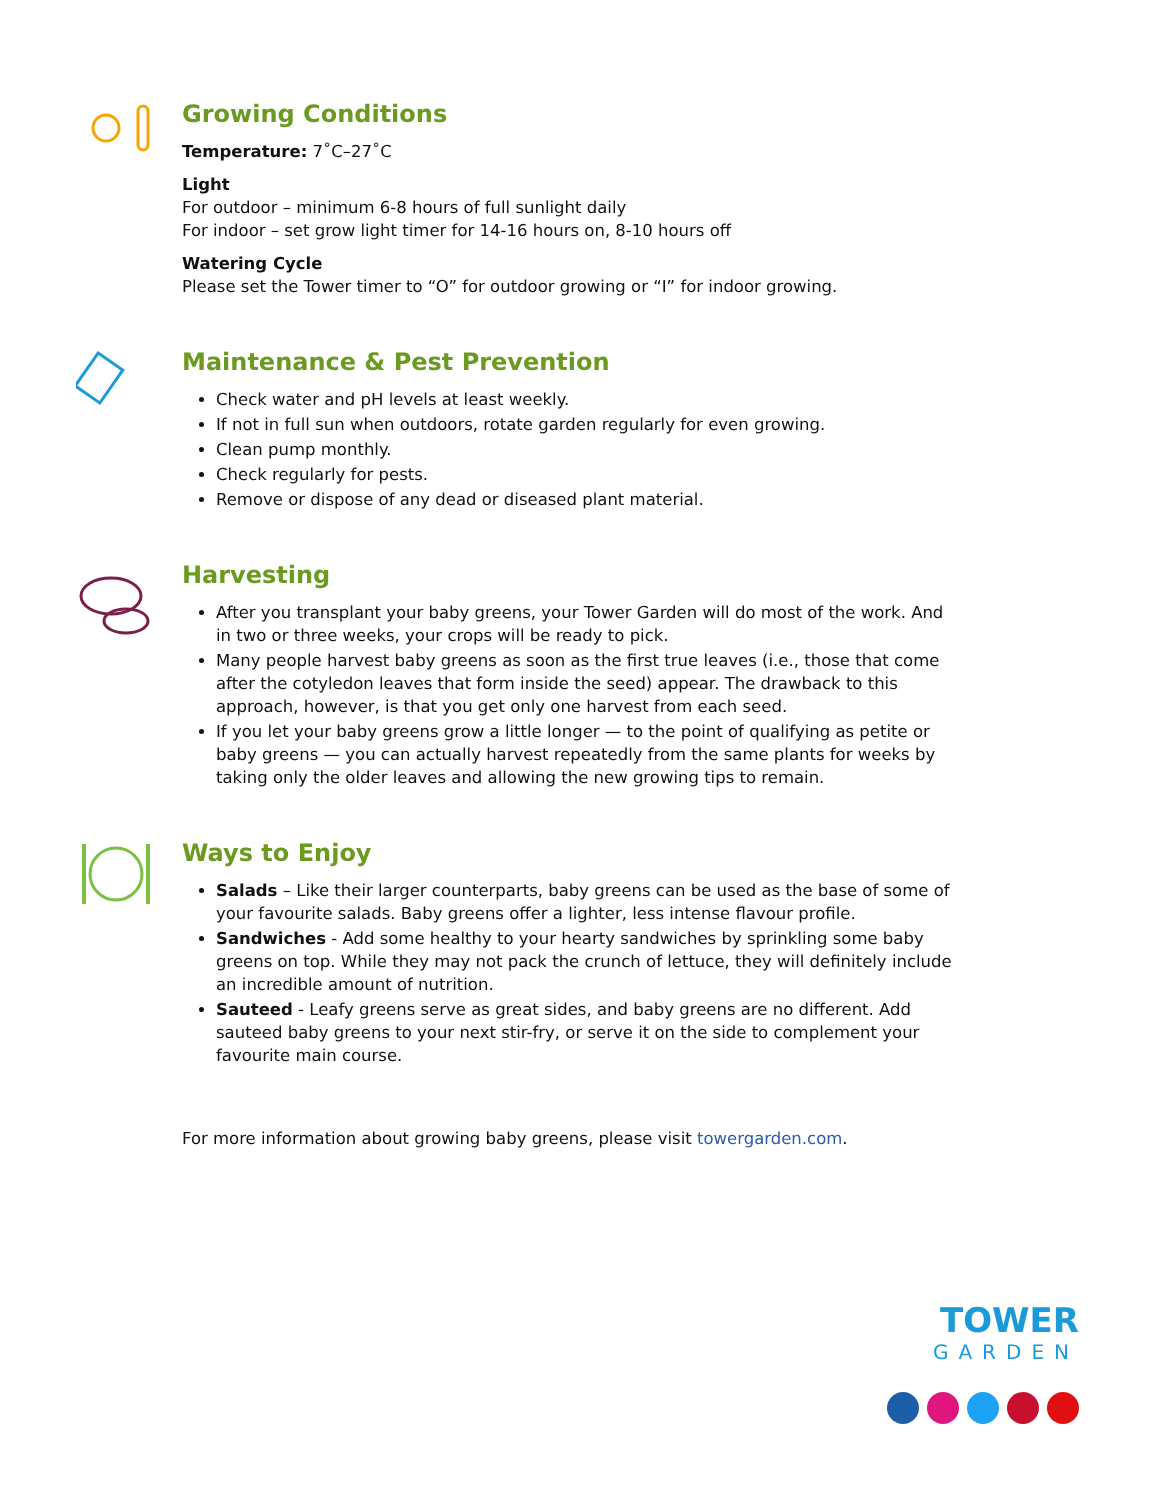Growing Conditions
Temperature: 7˚C–27˚C
Light
For outdoor – minimum 6-8 hours of full sunlight daily
For indoor – set grow light timer for 14-16 hours on, 8-10 hours off
Watering Cycle
Please set the Tower timer to “O” for outdoor growing or “I” for indoor growing.
Maintenance & Pest Prevention
Check water and pH levels at least weekly.
If not in full sun when outdoors, rotate garden regularly for even growing.
Clean pump monthly.
Check regularly for pests.
Remove or dispose of any dead or diseased plant material.
Harvesting
After you transplant your baby greens, your Tower Garden will do most of the work. And in two or three weeks, your crops will be ready to pick.
Many people harvest baby greens as soon as the first true leaves (i.e., those that come after the cotyledon leaves that form inside the seed) appear. The drawback to this approach, however, is that you get only one harvest from each seed.
If you let your baby greens grow a little longer — to the point of qualifying as petite or baby greens — you can actually harvest repeatedly from the same plants for weeks by taking only the older leaves and allowing the new growing tips to remain.
Ways to Enjoy
Salads – Like their larger counterparts, baby greens can be used as the base of some of your favourite salads. Baby greens offer a lighter, less intense flavour profile.
Sandwiches - Add some healthy to your hearty sandwiches by sprinkling some baby greens on top. While they may not pack the crunch of lettuce, they will definitely include an incredible amount of nutrition.
Sauteed - Leafy greens serve as great sides, and baby greens are no different. Add sauteed baby greens to your next stir-fry, or serve it on the side to complement your favourite main course.
For more information about growing baby greens, please visit towergarden.com.
TOWER
GARDEN